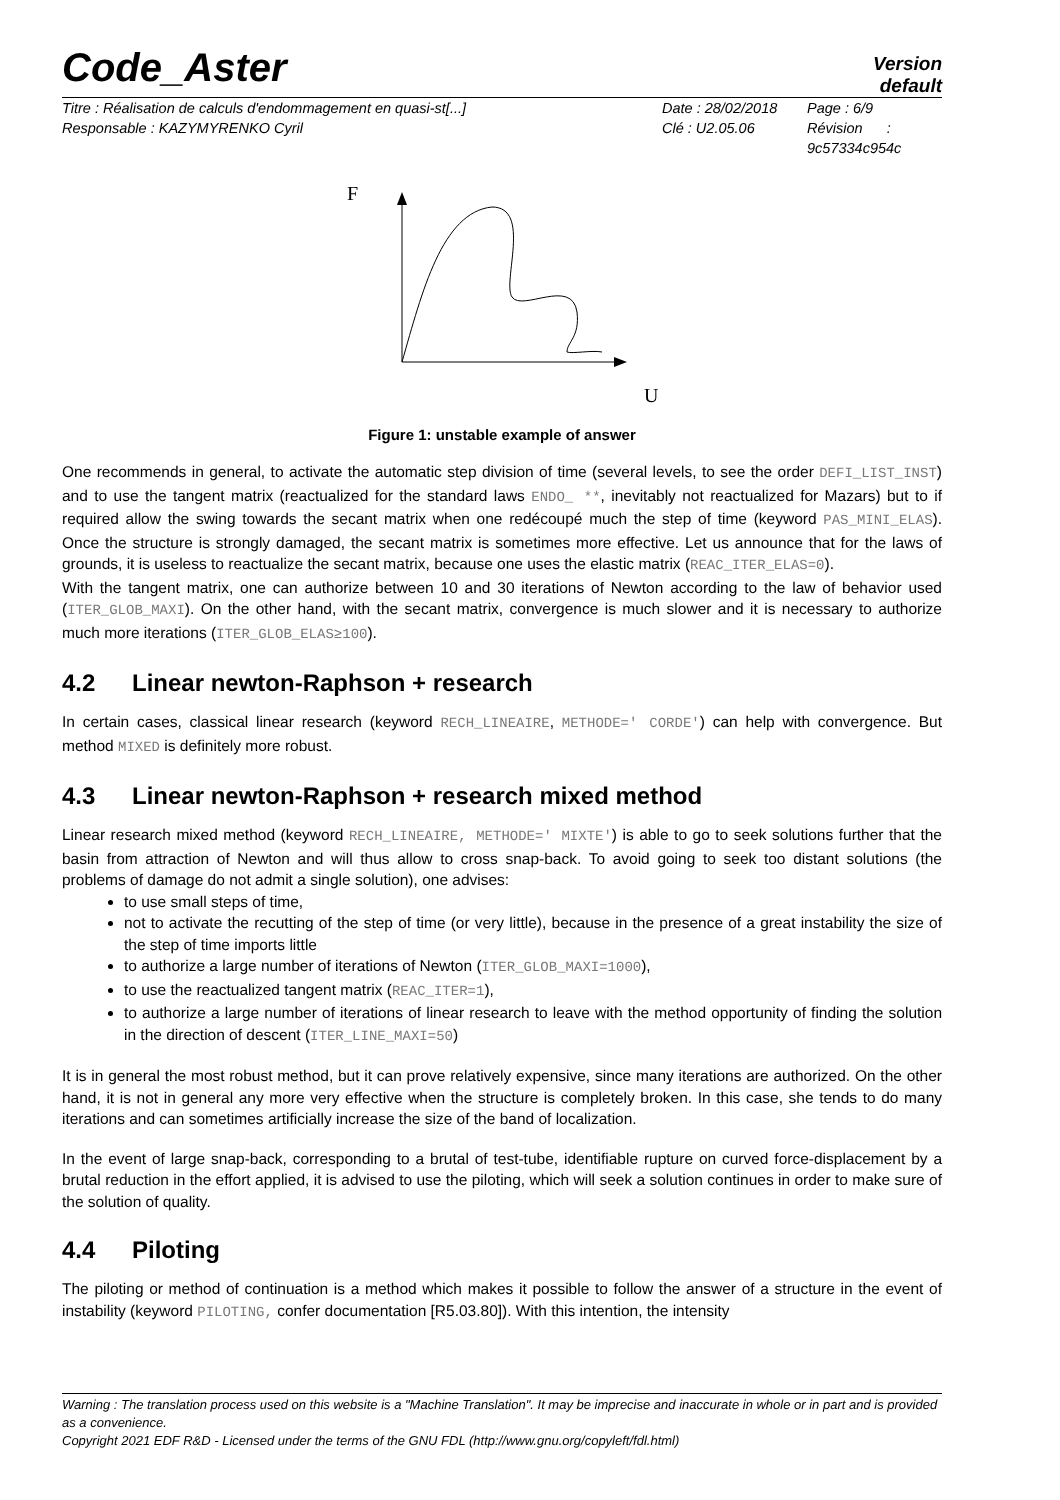Code_Aster
Version
default
Titre : Réalisation de calculs d'endommagement en quasi-st[...]
Responsable : KAZYMYRENKO Cyril
Date : 28/02/2018
Clé : U2.05.06
Page : 6/9
Révision :
9c57334c954c
F
U
Figure 1: unstable example of answer
One recommends in general, to activate the automatic step division of time (several levels, to see the order DEFI_LIST_INST) and to use the tangent matrix (reactualized for the standard laws ENDO_ **, inevitably not reactualized for Mazars) but to if required allow the swing towards the secant matrix when one redécoupé much the step of time (keyword PAS_MINI_ELAS). Once the structure is strongly damaged, the secant matrix is sometimes more effective. Let us announce that for the laws of grounds, it is useless to reactualize the secant matrix, because one uses the elastic matrix (REAC_ITER_ELAS=0).
With the tangent matrix, one can authorize between 10 and 30 iterations of Newton according to the law of behavior used (ITER_GLOB_MAXI). On the other hand, with the secant matrix, convergence is much slower and it is necessary to authorize much more iterations (ITER_GLOB_ELAS≥100).
4.2 Linear newton-Raphson + research
In certain cases, classical linear research (keyword RECH_LINEAIRE, METHODE=' CORDE') can help with convergence. But method MIXED is definitely more robust.
4.3 Linear newton-Raphson + research mixed method
Linear research mixed method (keyword RECH_LINEAIRE, METHODE=' MIXTE') is able to go to seek solutions further that the basin from attraction of Newton and will thus allow to cross snap-back. To avoid going to seek too distant solutions (the problems of damage do not admit a single solution), one advises:
to use small steps of time,
not to activate the recutting of the step of time (or very little), because in the presence of a great instability the size of the step of time imports little
to authorize a large number of iterations of Newton (ITER_GLOB_MAXI=1000),
to use the reactualized tangent matrix (REAC_ITER=1),
to authorize a large number of iterations of linear research to leave with the method opportunity of finding the solution in the direction of descent (ITER_LINE_MAXI=50)
It is in general the most robust method, but it can prove relatively expensive, since many iterations are authorized. On the other hand, it is not in general any more very effective when the structure is completely broken. In this case, she tends to do many iterations and can sometimes artificially increase the size of the band of localization.
In the event of large snap-back, corresponding to a brutal of test-tube, identifiable rupture on curved force-displacement by a brutal reduction in the effort applied, it is advised to use the piloting, which will seek a solution continues in order to make sure of the solution of quality.
4.4 Piloting
The piloting or method of continuation is a method which makes it possible to follow the answer of a structure in the event of instability (keyword PILOTING, confer documentation [R5.03.80]). With this intention, the intensity
Warning : The translation process used on this website is a "Machine Translation". It may be imprecise and inaccurate in whole or in part and is provided as a convenience.
Copyright 2021 EDF R&D - Licensed under the terms of the GNU FDL (http://www.gnu.org/copyleft/fdl.html)